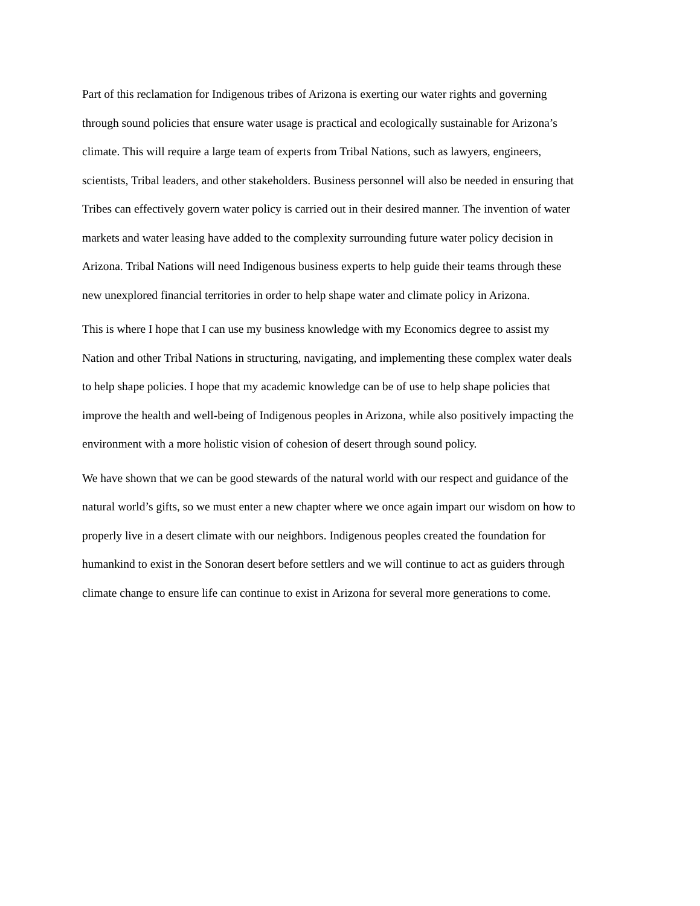Part of this reclamation for Indigenous tribes of Arizona is exerting our water rights and governing
through sound policies that ensure water usage is practical and ecologically sustainable for Arizona’s
climate. This will require a large team of experts from Tribal Nations, such as lawyers, engineers,
scientists, Tribal leaders, and other stakeholders. Business personnel will also be needed in ensuring that
Tribes can effectively govern water policy is carried out in their desired manner. The invention of water
markets and water leasing have added to the complexity surrounding future water policy decision in
Arizona. Tribal Nations will need Indigenous business experts to help guide their teams through these
new unexplored financial territories in order to help shape water and climate policy in Arizona.
This is where I hope that I can use my business knowledge with my Economics degree to assist my
Nation and other Tribal Nations in structuring, navigating, and implementing these complex water deals
to help shape policies. I hope that my academic knowledge can be of use to help shape policies that
improve the health and well-being of Indigenous peoples in Arizona, while also positively impacting the
environment with a more holistic vision of cohesion of desert through sound policy.
We have shown that we can be good stewards of the natural world with our respect and guidance of the
natural world’s gifts, so we must enter a new chapter where we once again impart our wisdom on how to
properly live in a desert climate with our neighbors. Indigenous peoples created the foundation for
humankind to exist in the Sonoran desert before settlers and we will continue to act as guiders through
climate change to ensure life can continue to exist in Arizona for several more generations to come.